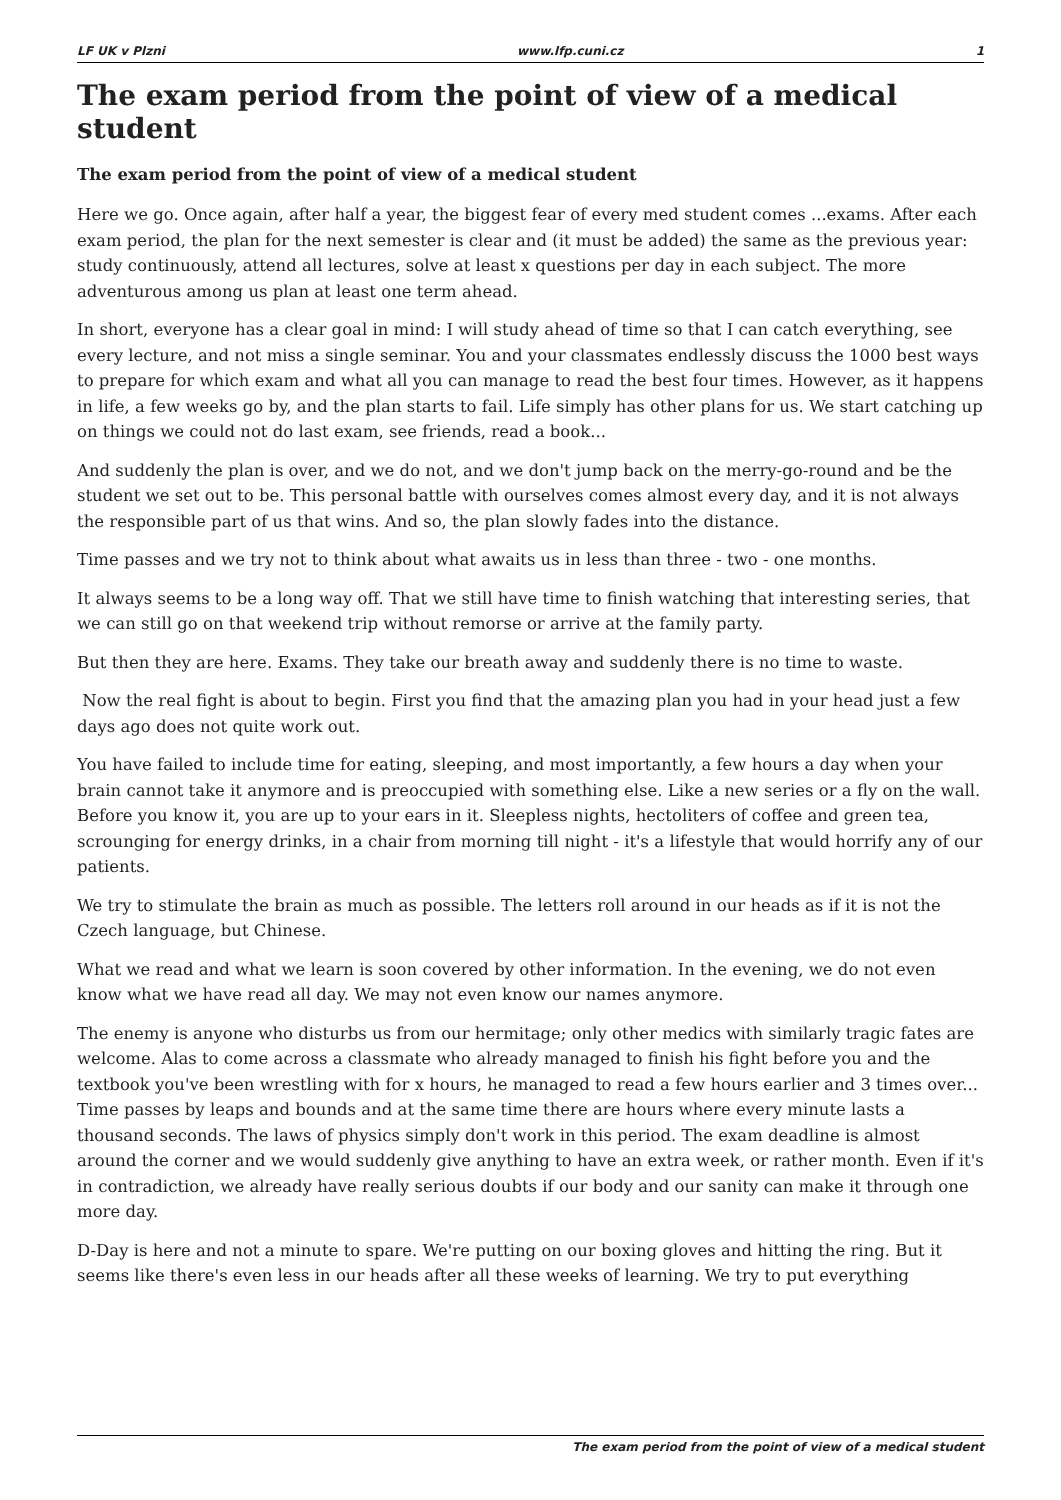LF UK v Plzni www.lfp.cuni.cz 1
The exam period from the point of view of a medical student
The exam period from the point of view of a medical student
Here we go. Once again, after half a year, the biggest fear of every med student comes ...exams. After each exam period, the plan for the next semester is clear and (it must be added) the same as the previous year: study continuously, attend all lectures, solve at least x questions per day in each subject. The more adventurous among us plan at least one term ahead.
In short, everyone has a clear goal in mind: I will study ahead of time so that I can catch everything, see every lecture, and not miss a single seminar. You and your classmates endlessly discuss the 1000 best ways to prepare for which exam and what all you can manage to read the best four times. However, as it happens in life, a few weeks go by, and the plan starts to fail. Life simply has other plans for us. We start catching up on things we could not do last exam, see friends, read a book...
And suddenly the plan is over, and we do not, and we don't jump back on the merry-go-round and be the student we set out to be. This personal battle with ourselves comes almost every day, and it is not always the responsible part of us that wins. And so, the plan slowly fades into the distance.
Time passes and we try not to think about what awaits us in less than three - two - one months.
It always seems to be a long way off. That we still have time to finish watching that interesting series, that we can still go on that weekend trip without remorse or arrive at the family party.
But then they are here. Exams. They take our breath away and suddenly there is no time to waste.
Now the real fight is about to begin. First you find that the amazing plan you had in your head just a few days ago does not quite work out.
You have failed to include time for eating, sleeping, and most importantly, a few hours a day when your brain cannot take it anymore and is preoccupied with something else. Like a new series or a fly on the wall. Before you know it, you are up to your ears in it. Sleepless nights, hectoliters of coffee and green tea, scrounging for energy drinks, in a chair from morning till night - it's a lifestyle that would horrify any of our patients.
We try to stimulate the brain as much as possible. The letters roll around in our heads as if it is not the Czech language, but Chinese.
What we read and what we learn is soon covered by other information. In the evening, we do not even know what we have read all day. We may not even know our names anymore.
The enemy is anyone who disturbs us from our hermitage; only other medics with similarly tragic fates are welcome. Alas to come across a classmate who already managed to finish his fight before you and the textbook you've been wrestling with for x hours, he managed to read a few hours earlier and 3 times over... Time passes by leaps and bounds and at the same time there are hours where every minute lasts a thousand seconds. The laws of physics simply don't work in this period. The exam deadline is almost around the corner and we would suddenly give anything to have an extra week, or rather month. Even if it's in contradiction, we already have really serious doubts if our body and our sanity can make it through one more day.
D-Day is here and not a minute to spare. We're putting on our boxing gloves and hitting the ring. But it seems like there's even less in our heads after all these weeks of learning. We try to put everything
The exam period from the point of view of a medical student